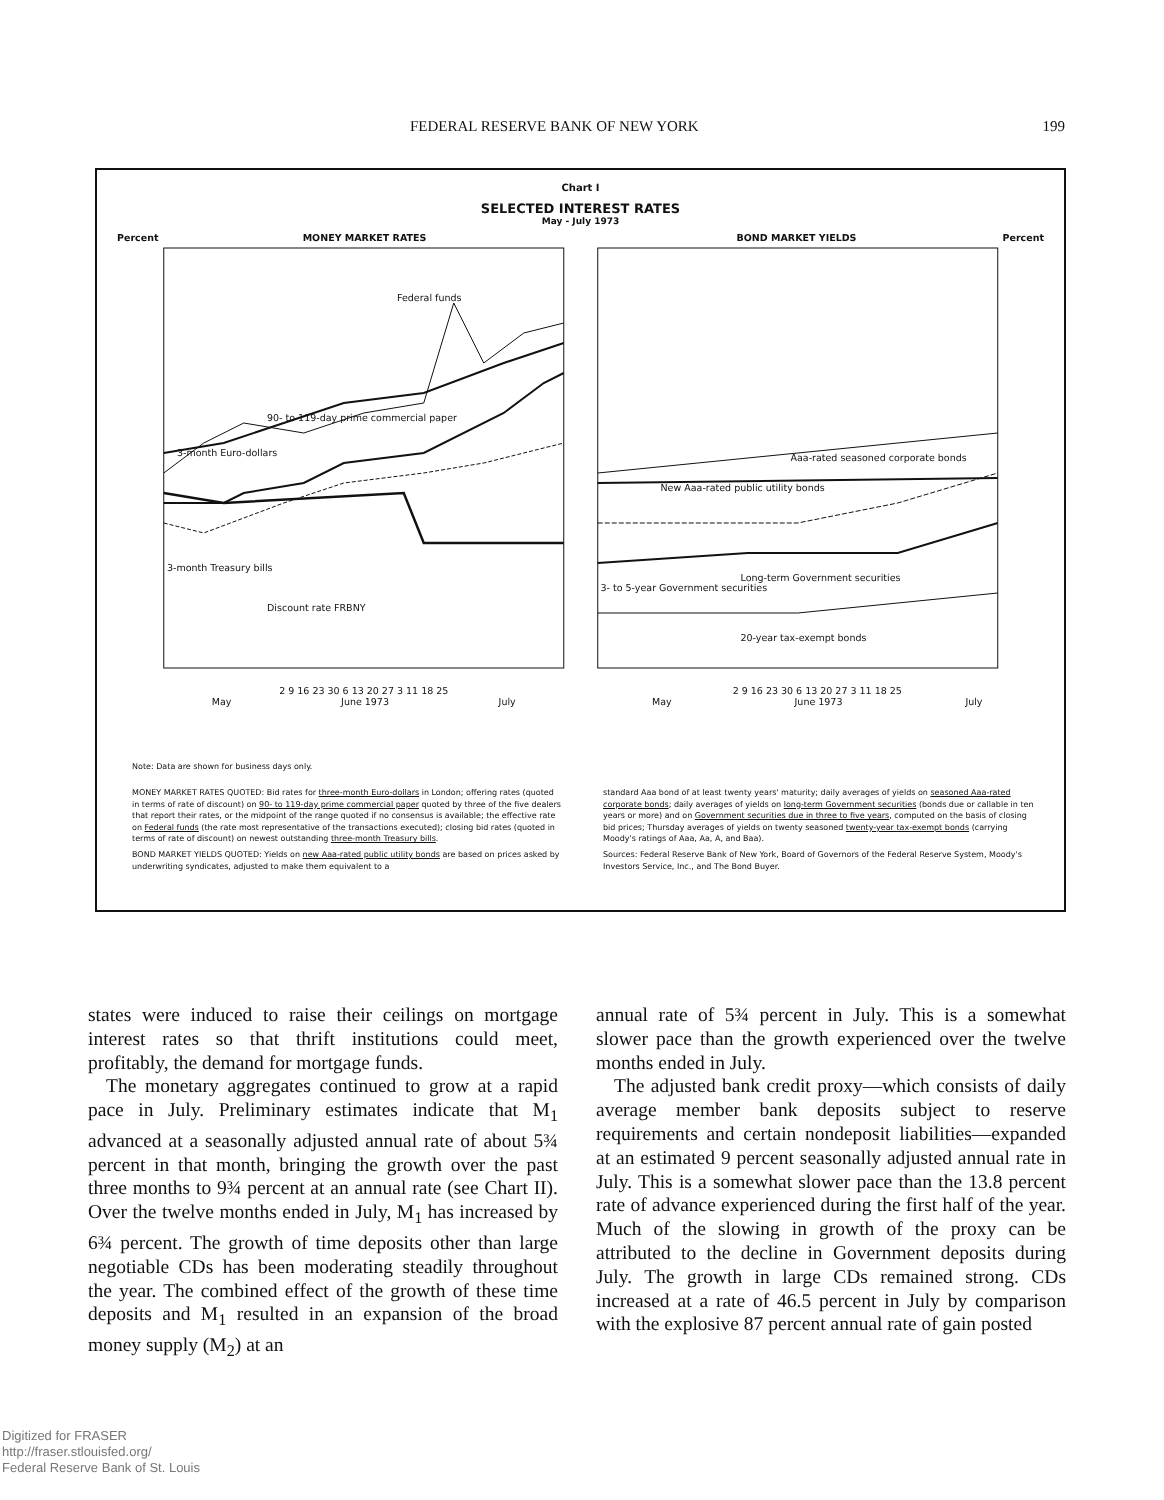FEDERAL RESERVE BANK OF NEW YORK 199
Chart I
SELECTED INTEREST RATES
May - July 1973
Percent MONEY MARKET RATES
2 9 16 23 30 6 13 20 27 3 11 18 25
May June 1973 July
Federal funds
90- to 119-day prime commercial paper
3-month Euro-dollars
3-month Treasury bills
Discount rate FRBNY
BOND MARKET YIELDS Percent
2 9 16 23 30 6 13 20 27 3 11 18 25
May June 1973 July
Aaa-rated seasoned corporate bonds
New Aaa-rated public utility bonds
Long-term Government securities
3- to 5-year Government securities
20-year tax-exempt bonds
Note: Data are shown for business days only.
MONEY MARKET RATES QUOTED: Bid rates for three-month Euro-dollars in London; offering rates (quoted in terms of rate of discount) on 90- to 119-day prime commercial paper quoted by three of the five dealers that report their rates, or the midpoint of the range quoted if no consensus is available; the effective rate on Federal funds (the rate most representative of the transactions executed); closing bid rates (quoted in terms of rate of discount) on newest outstanding three-month Treasury bills.
BOND MARKET YIELDS QUOTED: Yields on new Aaa-rated public utility bonds are based on prices asked by underwriting syndicates, adjusted to make them equivalent to a
standard Aaa bond of at least twenty years' maturity; daily averages of yields on seasoned Aaa-rated corporate bonds; daily averages of yields on long-term Government securities (bonds due or callable in ten years or more) and on Government securities due in three to five years, computed on the basis of closing bid prices; Thursday averages of yields on twenty seasoned twenty-year tax-exempt bonds (carrying Moody's ratings of Aaa, Aa, A, and Baa).
Sources: Federal Reserve Bank of New York, Board of Governors of the Federal Reserve System, Moody's Investors Service, Inc., and The Bond Buyer.
states were induced to raise their ceilings on mortgage interest rates so that thrift institutions could meet, profitably, the demand for mortgage funds.
The monetary aggregates continued to grow at a rapid pace in July. Preliminary estimates indicate that M<sub>1</sub> advanced at a seasonally adjusted annual rate of about 5¾ percent in that month, bringing the growth over the past three months to 9¾ percent at an annual rate (see Chart II). Over the twelve months ended in July, M<sub>1</sub> has increased by 6¾ percent. The growth of time deposits other than large negotiable CDs has been moderating steadily throughout the year. The combined effect of the growth of these time deposits and M<sub>1</sub> resulted in an expansion of the broad money supply (M<sub>2</sub>) at an
annual rate of 5¾ percent in July. This is a somewhat slower pace than the growth experienced over the twelve months ended in July.
The adjusted bank credit proxy—which consists of daily average member bank deposits subject to reserve requirements and certain nondeposit liabilities—expanded at an estimated 9 percent seasonally adjusted annual rate in July. This is a somewhat slower pace than the 13.8 percent rate of advance experienced during the first half of the year. Much of the slowing in growth of the proxy can be attributed to the decline in Government deposits during July. The growth in large CDs remained strong. CDs increased at a rate of 46.5 percent in July by comparison with the explosive 87 percent annual rate of gain posted
Digitized for FRASER
http://fraser.stlouisfed.org/
Federal Reserve Bank of St. Louis